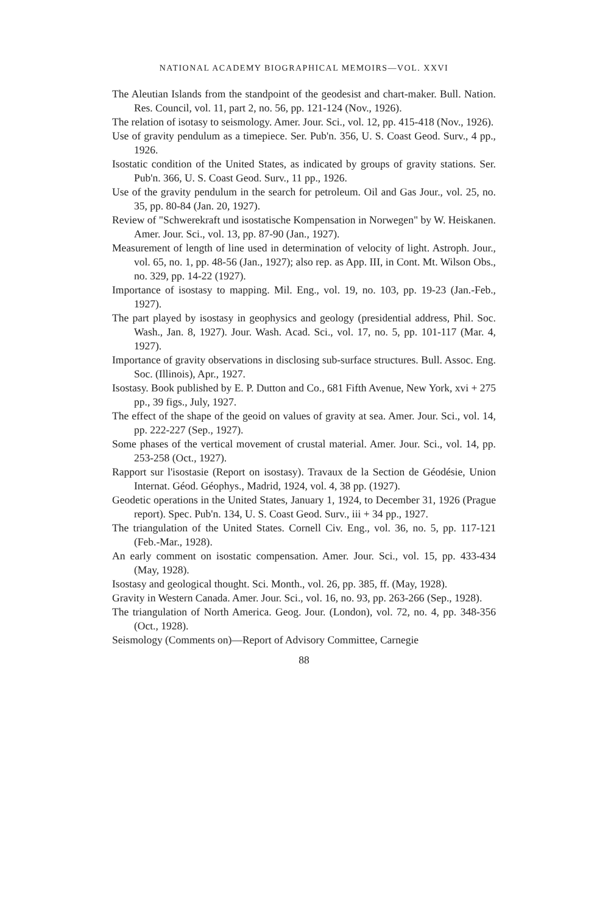NATIONAL ACADEMY BIOGRAPHICAL MEMOIRS—VOL. XXVI
The Aleutian Islands from the standpoint of the geodesist and chart-maker. Bull. Nation. Res. Council, vol. 11, part 2, no. 56, pp. 121-124 (Nov., 1926).
The relation of isotasy to seismology. Amer. Jour. Sci., vol. 12, pp. 415-418 (Nov., 1926).
Use of gravity pendulum as a timepiece. Ser. Pub'n. 356, U. S. Coast Geod. Surv., 4 pp., 1926.
Isostatic condition of the United States, as indicated by groups of gravity stations. Ser. Pub'n. 366, U. S. Coast Geod. Surv., 11 pp., 1926.
Use of the gravity pendulum in the search for petroleum. Oil and Gas Jour., vol. 25, no. 35, pp. 80-84 (Jan. 20, 1927).
Review of "Schwerekraft und isostatische Kompensation in Norwegen" by W. Heiskanen. Amer. Jour. Sci., vol. 13, pp. 87-90 (Jan., 1927).
Measurement of length of line used in determination of velocity of light. Astroph. Jour., vol. 65, no. 1, pp. 48-56 (Jan., 1927); also rep. as App. III, in Cont. Mt. Wilson Obs., no. 329, pp. 14-22 (1927).
Importance of isostasy to mapping. Mil. Eng., vol. 19, no. 103, pp. 19-23 (Jan.-Feb., 1927).
The part played by isostasy in geophysics and geology (presidential address, Phil. Soc. Wash., Jan. 8, 1927). Jour. Wash. Acad. Sci., vol. 17, no. 5, pp. 101-117 (Mar. 4, 1927).
Importance of gravity observations in disclosing sub-surface structures. Bull. Assoc. Eng. Soc. (Illinois), Apr., 1927.
Isostasy. Book published by E. P. Dutton and Co., 681 Fifth Avenue, New York, xvi + 275 pp., 39 figs., July, 1927.
The effect of the shape of the geoid on values of gravity at sea. Amer. Jour. Sci., vol. 14, pp. 222-227 (Sep., 1927).
Some phases of the vertical movement of crustal material. Amer. Jour. Sci., vol. 14, pp. 253-258 (Oct., 1927).
Rapport sur l'isostasie (Report on isostasy). Travaux de la Section de Géodésie, Union Internat. Géod. Géophys., Madrid, 1924, vol. 4, 38 pp. (1927).
Geodetic operations in the United States, January 1, 1924, to December 31, 1926 (Prague report). Spec. Pub'n. 134, U. S. Coast Geod. Surv., iii + 34 pp., 1927.
The triangulation of the United States. Cornell Civ. Eng., vol. 36, no. 5, pp. 117-121 (Feb.-Mar., 1928).
An early comment on isostatic compensation. Amer. Jour. Sci., vol. 15, pp. 433-434 (May, 1928).
Isostasy and geological thought. Sci. Month., vol. 26, pp. 385, ff. (May, 1928).
Gravity in Western Canada. Amer. Jour. Sci., vol. 16, no. 93, pp. 263-266 (Sep., 1928).
The triangulation of North America. Geog. Jour. (London), vol. 72, no. 4, pp. 348-356 (Oct., 1928).
Seismology (Comments on)—Report of Advisory Committee, Carnegie
88